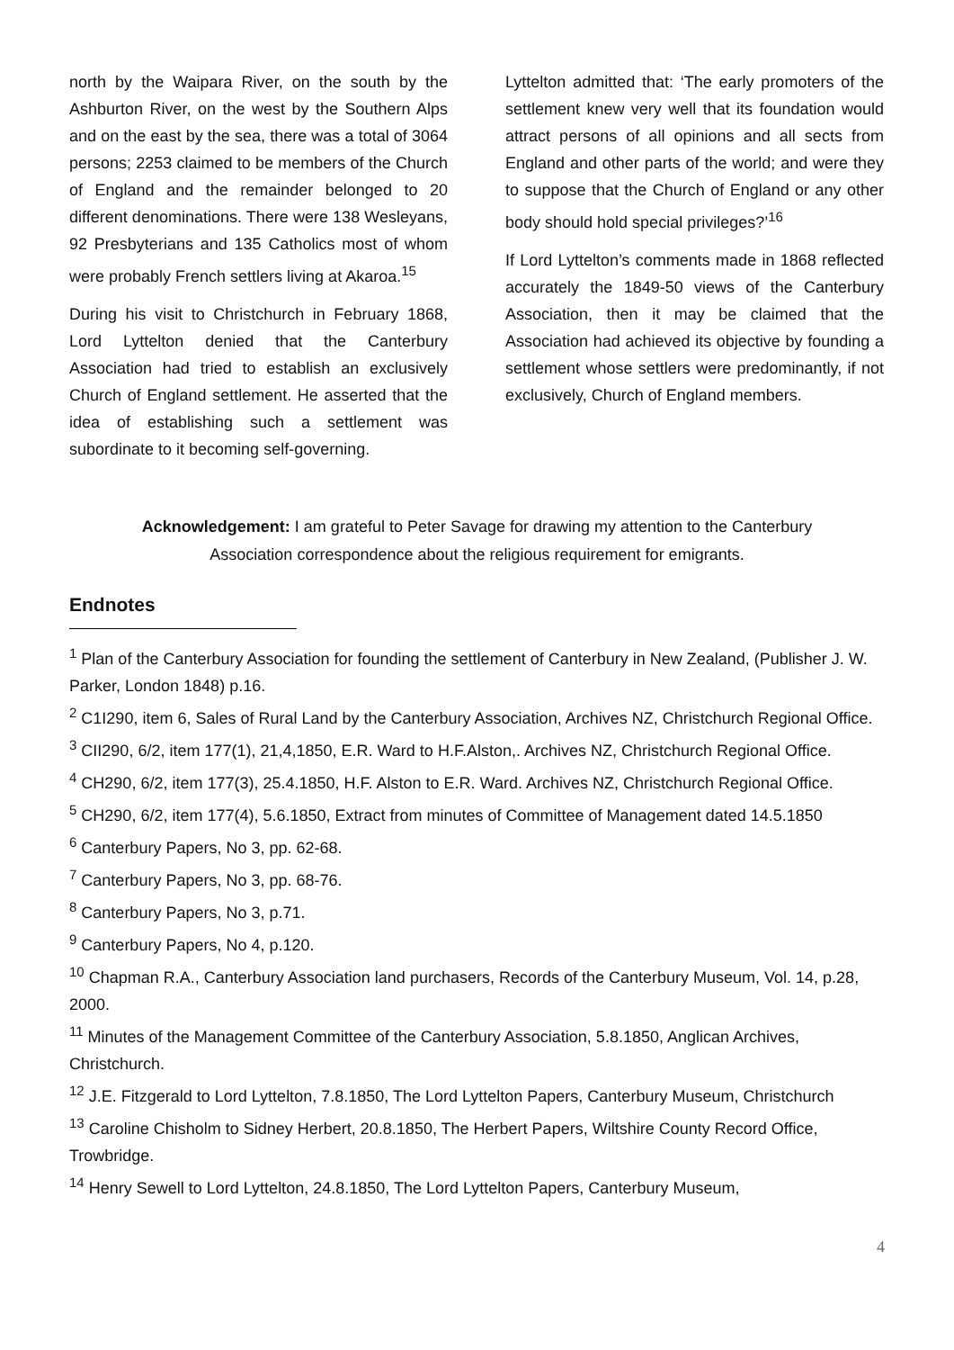north by the Waipara River, on the south by the Ashburton River, on the west by the Southern Alps and on the east by the sea, there was a total of 3064 persons; 2253 claimed to be members of the Church of England and the remainder belonged to 20 different denominations. There were 138 Wesleyans, 92 Presbyterians and 135 Catholics most of whom were probably French settlers living at Akaroa.<sup>15</sup>
During his visit to Christchurch in February 1868, Lord Lyttelton denied that the Canterbury Association had tried to establish an exclusively Church of England settlement. He asserted that the idea of establishing such a settlement was subordinate to it becoming self-governing.
Lyttelton admitted that: ‘The early promoters of the settlement knew very well that its foundation would attract persons of all opinions and all sects from England and other parts of the world; and were they to suppose that the Church of England or any other body should hold special privileges?’<sup>16</sup>
If Lord Lyttelton’s comments made in 1868 reflected accurately the 1849-50 views of the Canterbury Association, then it may be claimed that the Association had achieved its objective by founding a settlement whose settlers were predominantly, if not exclusively, Church of England members.
Acknowledgement: I am grateful to Peter Savage for drawing my attention to the Canterbury
Association correspondence about the religious requirement for emigrants.
Endnotes
<sup>1</sup> Plan of the Canterbury Association for founding the settlement of Canterbury in New Zealand, (Publisher J. W. Parker, London 1848) p.16.
<sup>2</sup> C1I290, item 6, Sales of Rural Land by the Canterbury Association, Archives NZ, Christchurch Regional Office.
<sup>3</sup> CII290, 6/2, item 177(1), 21,4,1850, E.R. Ward to H.F.Alston,. Archives NZ, Christchurch Regional Office.
<sup>4</sup> CH290, 6/2, item 177(3), 25.4.1850, H.F. Alston to E.R. Ward. Archives NZ, Christchurch Regional Office.
<sup>5</sup> CH290, 6/2, item 177(4), 5.6.1850, Extract from minutes of Committee of Management dated 14.5.1850
<sup>6</sup> Canterbury Papers, No 3, pp. 62-68.
<sup>7</sup> Canterbury Papers, No 3, pp. 68-76.
<sup>8</sup> Canterbury Papers, No 3, p.71.
<sup>9</sup> Canterbury Papers, No 4, p.120.
<sup>10</sup> Chapman R.A., Canterbury Association land purchasers, Records of the Canterbury Museum, Vol. 14, p.28, 2000.
<sup>11</sup> Minutes of the Management Committee of the Canterbury Association, 5.8.1850, Anglican Archives, Christchurch.
<sup>12</sup> J.E. Fitzgerald to Lord Lyttelton, 7.8.1850, The Lord Lyttelton Papers, Canterbury Museum, Christchurch
<sup>13</sup> Caroline Chisholm to Sidney Herbert, 20.8.1850, The Herbert Papers, Wiltshire County Record Office, Trowbridge.
<sup>14</sup> Henry Sewell to Lord Lyttelton, 24.8.1850, The Lord Lyttelton Papers, Canterbury Museum,
4